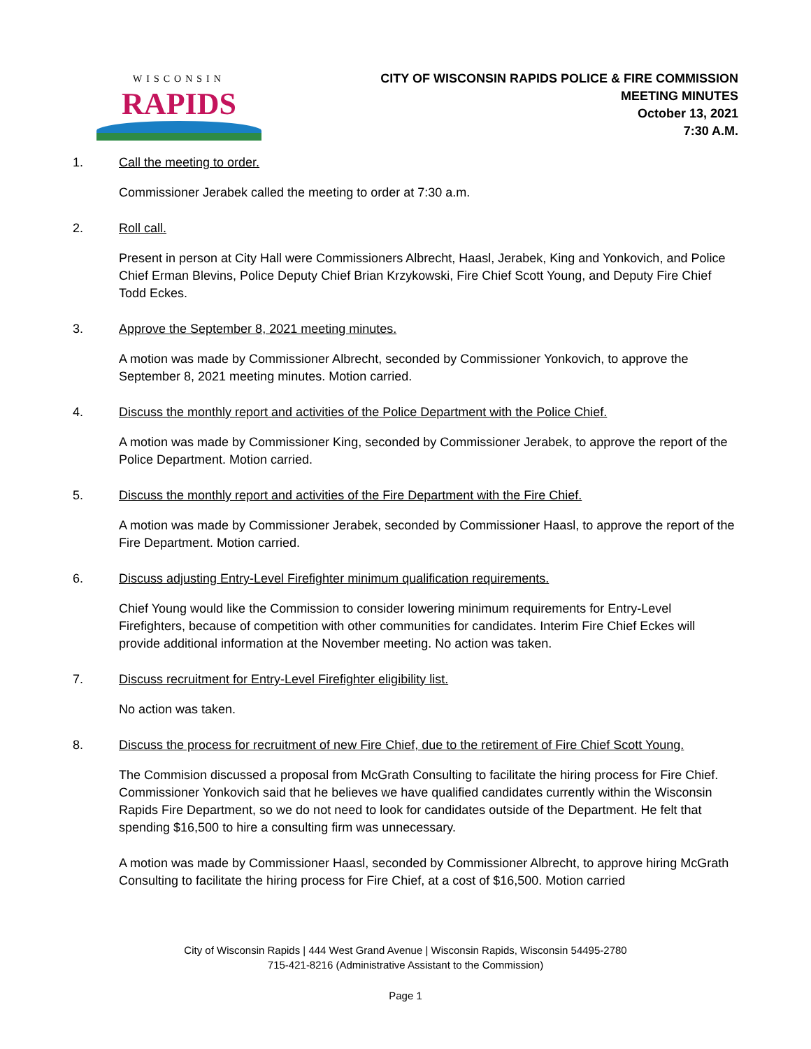WISCONSIN
RAPIDS
CITY OF WISCONSIN RAPIDS POLICE & FIRE COMMISSION
MEETING MINUTES
October 13, 2021
7:30 A.M.
1. Call the meeting to order.
Commissioner Jerabek called the meeting to order at 7:30 a.m.
2. Roll call.
Present in person at City Hall were Commissioners Albrecht, Haasl, Jerabek, King and Yonkovich, and Police Chief Erman Blevins, Police Deputy Chief Brian Krzykowski, Fire Chief Scott Young, and Deputy Fire Chief Todd Eckes.
3. Approve the September 8, 2021 meeting minutes.
A motion was made by Commissioner Albrecht, seconded by Commissioner Yonkovich, to approve the September 8, 2021 meeting minutes. Motion carried.
4. Discuss the monthly report and activities of the Police Department with the Police Chief.
A motion was made by Commissioner King, seconded by Commissioner Jerabek, to approve the report of the Police Department. Motion carried.
5. Discuss the monthly report and activities of the Fire Department with the Fire Chief.
A motion was made by Commissioner Jerabek, seconded by Commissioner Haasl, to approve the report of the Fire Department. Motion carried.
6. Discuss adjusting Entry-Level Firefighter minimum qualification requirements.
Chief Young would like the Commission to consider lowering minimum requirements for Entry-Level Firefighters, because of competition with other communities for candidates. Interim Fire Chief Eckes will provide additional information at the November meeting. No action was taken.
7. Discuss recruitment for Entry-Level Firefighter eligibility list.
No action was taken.
8. Discuss the process for recruitment of new Fire Chief, due to the retirement of Fire Chief Scott Young.
The Commision discussed a proposal from McGrath Consulting to facilitate the hiring process for Fire Chief. Commissioner Yonkovich said that he believes we have qualified candidates currently within the Wisconsin Rapids Fire Department, so we do not need to look for candidates outside of the Department. He felt that spending $16,500 to hire a consulting firm was unnecessary.
A motion was made by Commissioner Haasl, seconded by Commissioner Albrecht, to approve hiring McGrath Consulting to facilitate the hiring process for Fire Chief, at a cost of $16,500. Motion carried
City of Wisconsin Rapids | 444 West Grand Avenue | Wisconsin Rapids, Wisconsin 54495-2780
715-421-8216 (Administrative Assistant to the Commission)
Page 1